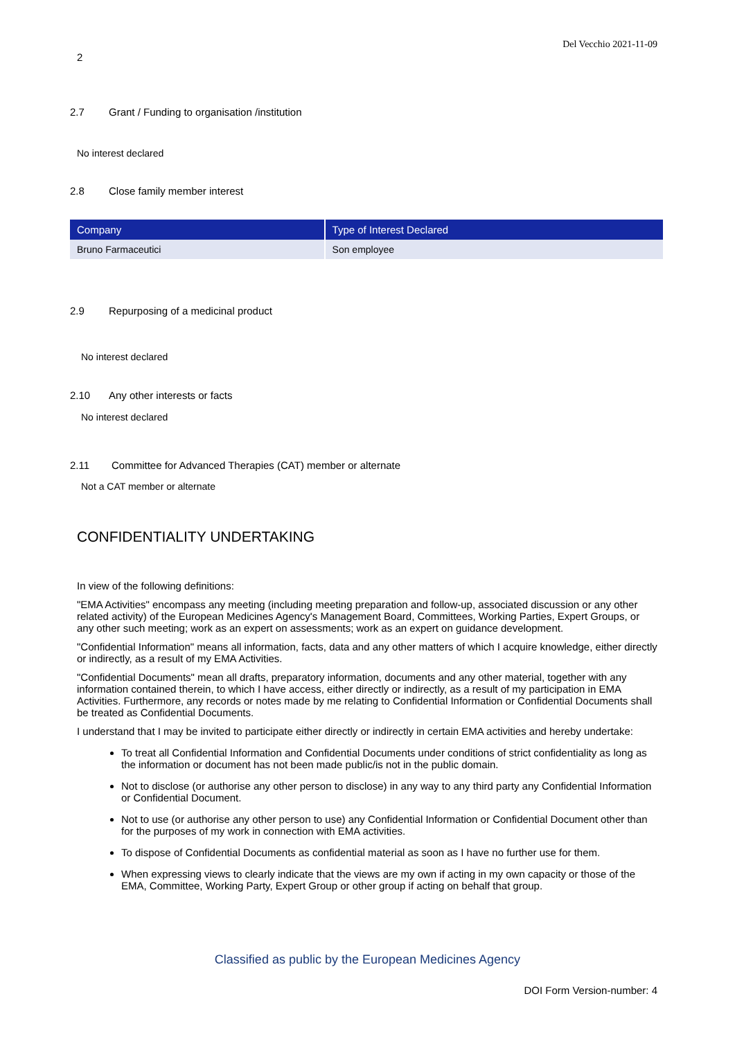Del Vecchio 2021-11-09
2
2.7 Grant / Funding to organisation /institution
No interest declared
2.8 Close family member interest
| Company | Type of Interest Declared |
| --- | --- |
| Bruno Farmaceutici | Son employee |
2.9 Repurposing of a medicinal product
No interest declared
2.10 Any other interests or facts
No interest declared
2.11 Committee for Advanced Therapies (CAT) member or alternate
Not a CAT member or alternate
CONFIDENTIALITY UNDERTAKING
In view of the following definitions:
"EMA Activities" encompass any meeting (including meeting preparation and follow-up, associated discussion or any other related activity) of the European Medicines Agency's Management Board, Committees, Working Parties, Expert Groups, or any other such meeting; work as an expert on assessments; work as an expert on guidance development.
"Confidential Information" means all information, facts, data and any other matters of which I acquire knowledge, either directly or indirectly, as a result of my EMA Activities.
"Confidential Documents" mean all drafts, preparatory information, documents and any other material, together with any information contained therein, to which I have access, either directly or indirectly, as a result of my participation in EMA Activities. Furthermore, any records or notes made by me relating to Confidential Information or Confidential Documents shall be treated as Confidential Documents.
I understand that I may be invited to participate either directly or indirectly in certain EMA activities and hereby undertake:
To treat all Confidential Information and Confidential Documents under conditions of strict confidentiality as long as the information or document has not been made public/is not in the public domain.
Not to disclose (or authorise any other person to disclose) in any way to any third party any Confidential Information or Confidential Document.
Not to use (or authorise any other person to use) any Confidential Information or Confidential Document other than for the purposes of my work in connection with EMA activities.
To dispose of Confidential Documents as confidential material as soon as I have no further use for them.
When expressing views to clearly indicate that the views are my own if acting in my own capacity or those of the EMA, Committee, Working Party, Expert Group or other group if acting on behalf that group.
Classified as public by the European Medicines Agency
DOI Form Version-number: 4